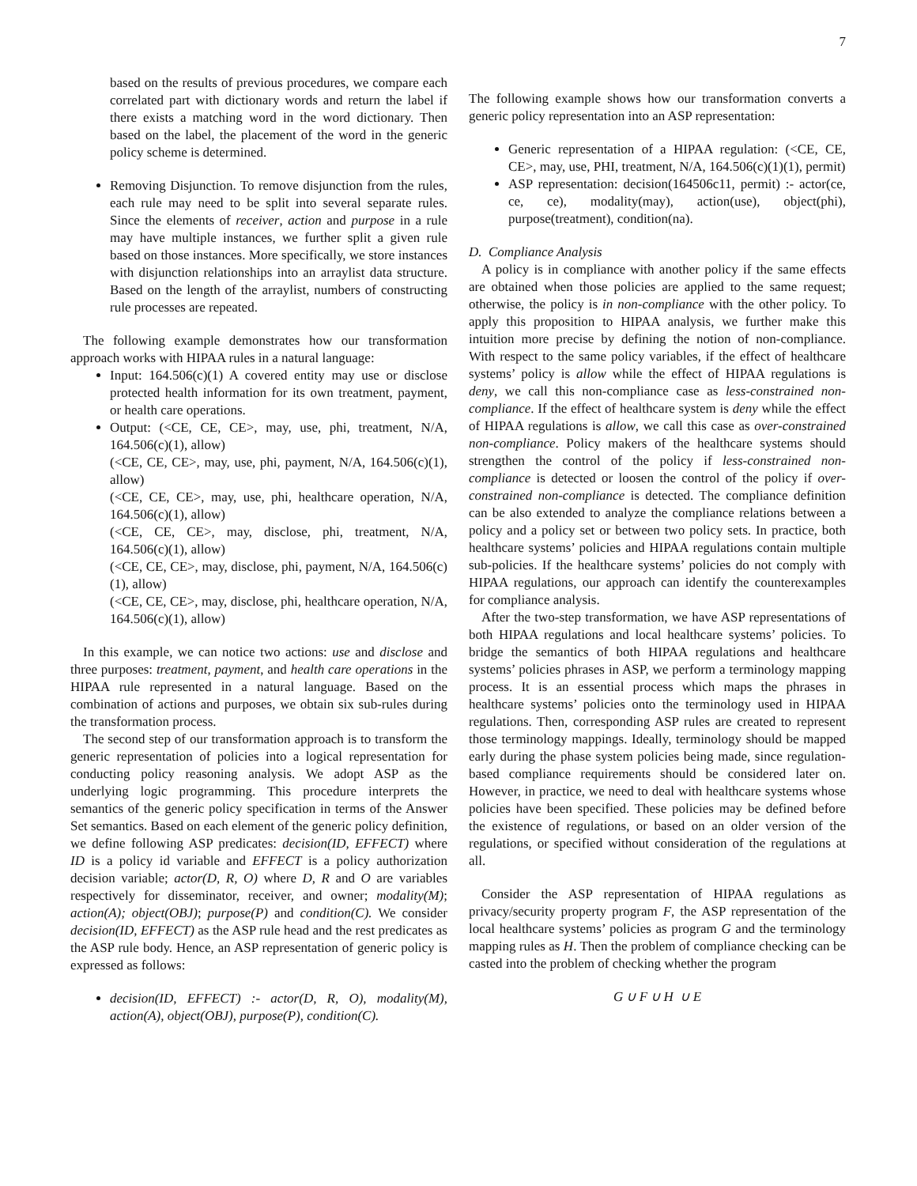7
based on the results of previous procedures, we compare each correlated part with dictionary words and return the label if there exists a matching word in the word dictionary. Then based on the label, the placement of the word in the generic policy scheme is determined.
Removing Disjunction. To remove disjunction from the rules, each rule may need to be split into several separate rules. Since the elements of receiver, action and purpose in a rule may have multiple instances, we further split a given rule based on those instances. More specifically, we store instances with disjunction relationships into an arraylist data structure. Based on the length of the arraylist, numbers of constructing rule processes are repeated.
The following example demonstrates how our transformation approach works with HIPAA rules in a natural language:
Input: 164.506(c)(1) A covered entity may use or disclose protected health information for its own treatment, payment, or health care operations.
Output: (<CE, CE, CE>, may, use, phi, treatment, N/A, 164.506(c)(1), allow)
(<CE, CE, CE>, may, use, phi, payment, N/A, 164.506(c)(1), allow)
(<CE, CE, CE>, may, use, phi, healthcare operation, N/A, 164.506(c)(1), allow)
(<CE, CE, CE>, may, disclose, phi, treatment, N/A, 164.506(c)(1), allow)
(<CE, CE, CE>, may, disclose, phi, payment, N/A, 164.506(c)(1), allow)
(<CE, CE, CE>, may, disclose, phi, healthcare operation, N/A, 164.506(c)(1), allow)
In this example, we can notice two actions: use and disclose and three purposes: treatment, payment, and health care operations in the HIPAA rule represented in a natural language. Based on the combination of actions and purposes, we obtain six sub-rules during the transformation process.
The second step of our transformation approach is to transform the generic representation of policies into a logical representation for conducting policy reasoning analysis. We adopt ASP as the underlying logic programming. This procedure interprets the semantics of the generic policy specification in terms of the Answer Set semantics. Based on each element of the generic policy definition, we define following ASP predicates: decision(ID, EFFECT) where ID is a policy id variable and EFFECT is a policy authorization decision variable; actor(D, R, O) where D, R and O are variables respectively for disseminator, receiver, and owner; modality(M); action(A); object(OBJ); purpose(P) and condition(C). We consider decision(ID, EFFECT) as the ASP rule head and the rest predicates as the ASP rule body. Hence, an ASP representation of generic policy is expressed as follows:
decision(ID, EFFECT) :- actor(D, R, O), modality(M), action(A), object(OBJ), purpose(P), condition(C).
The following example shows how our transformation converts a generic policy representation into an ASP representation:
Generic representation of a HIPAA regulation: (<CE, CE, CE>, may, use, PHI, treatment, N/A, 164.506(c)(1)(1), permit)
ASP representation: decision(164506c11, permit) :- actor(ce, ce, ce), modality(may), action(use), object(phi), purpose(treatment), condition(na).
D. Compliance Analysis
A policy is in compliance with another policy if the same effects are obtained when those policies are applied to the same request; otherwise, the policy is in non-compliance with the other policy. To apply this proposition to HIPAA analysis, we further make this intuition more precise by defining the notion of non-compliance. With respect to the same policy variables, if the effect of healthcare systems’ policy is allow while the effect of HIPAA regulations is deny, we call this non-compliance case as less-constrained non-compliance. If the effect of healthcare system is deny while the effect of HIPAA regulations is allow, we call this case as over-constrained non-compliance. Policy makers of the healthcare systems should strengthen the control of the policy if less-constrained non-compliance is detected or loosen the control of the policy if over-constrained non-compliance is detected. The compliance definition can be also extended to analyze the compliance relations between a policy and a policy set or between two policy sets. In practice, both healthcare systems’ policies and HIPAA regulations contain multiple sub-policies. If the healthcare systems’ policies do not comply with HIPAA regulations, our approach can identify the counterexamples for compliance analysis.
After the two-step transformation, we have ASP representations of both HIPAA regulations and local healthcare systems’ policies. To bridge the semantics of both HIPAA regulations and healthcare systems’ policies phrases in ASP, we perform a terminology mapping process. It is an essential process which maps the phrases in healthcare systems’ policies onto the terminology used in HIPAA regulations. Then, corresponding ASP rules are created to represent those terminology mappings. Ideally, terminology should be mapped early during the phase system policies being made, since regulation-based compliance requirements should be considered later on. However, in practice, we need to deal with healthcare systems whose policies have been specified. These policies may be defined before the existence of regulations, or based on an older version of the regulations, or specified without consideration of the regulations at all.
Consider the ASP representation of HIPAA regulations as privacy/security property program F, the ASP representation of the local healthcare systems’ policies as program G and the terminology mapping rules as H. Then the problem of compliance checking can be casted into the problem of checking whether the program
G ∪ F ∪ H ∪ E